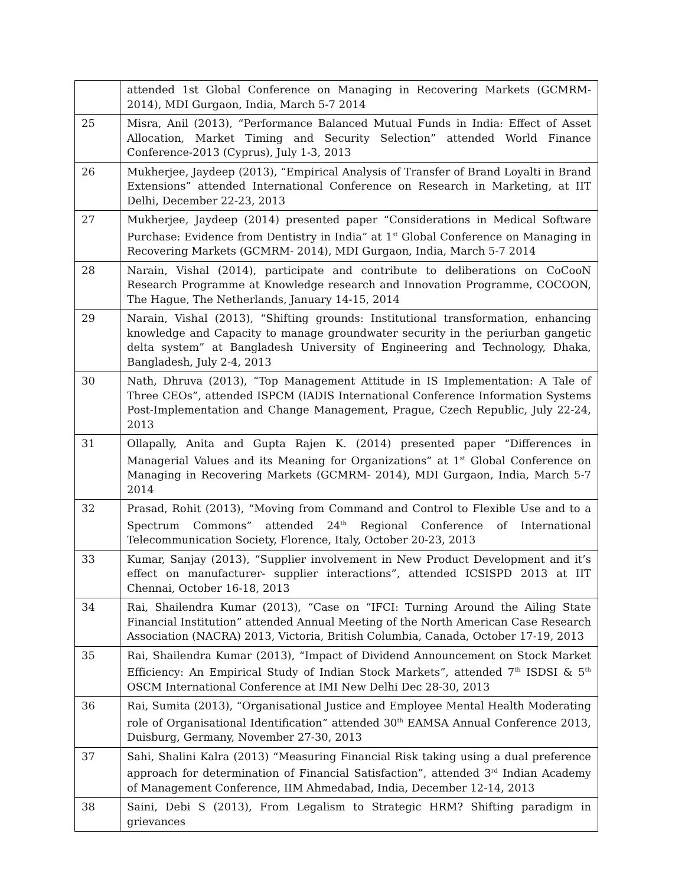| | attended 1st Global Conference on Managing in Recovering Markets (GCMRM- 2014), MDI Gurgaon, India, March 5-7 2014 |
| 25 | Misra, Anil (2013), “Performance Balanced Mutual Funds in India: Effect of Asset Allocation, Market Timing and Security Selection” attended World Finance Conference-2013 (Cyprus), July 1-3, 2013 |
| 26 | Mukherjee, Jaydeep (2013), “Empirical Analysis of Transfer of Brand Loyalti in Brand Extensions” attended International Conference on Research in Marketing, at IIT Delhi, December 22-23, 2013 |
| 27 | Mukherjee, Jaydeep (2014) presented paper “Considerations in Medical Software Purchase: Evidence from Dentistry in India” at 1<sup>st</sup> Global Conference on Managing in Recovering Markets (GCMRM- 2014), MDI Gurgaon, India, March 5-7 2014 |
| 28 | Narain, Vishal (2014), participate and contribute to deliberations on CoCooN Research Programme at Knowledge research and Innovation Programme, COCOON, The Hague, The Netherlands, January 14-15, 2014 |
| 29 | Narain, Vishal (2013), “Shifting grounds: Institutional transformation, enhancing knowledge and Capacity to manage groundwater security in the periurban gangetic delta system” at Bangladesh University of Engineering and Technology, Dhaka, Bangladesh, July 2-4, 2013 |
| 30 | Nath, Dhruva (2013), “Top Management Attitude in IS Implementation: A Tale of Three CEOs”, attended ISPCM (IADIS International Conference Information Systems Post-Implementation and Change Management, Prague, Czech Republic, July 22-24, 2013 |
| 31 | Ollapally, Anita and Gupta Rajen K. (2014) presented paper “Differences in Managerial Values and its Meaning for Organizations” at 1<sup>st</sup> Global Conference on Managing in Recovering Markets (GCMRM- 2014), MDI Gurgaon, India, March 5-7 2014 |
| 32 | Prasad, Rohit (2013), “Moving from Command and Control to Flexible Use and to a Spectrum Commons” attended 24<sup>th</sup> Regional Conference of International Telecommunication Society, Florence, Italy, October 20-23, 2013 |
| 33 | Kumar, Sanjay (2013), “Supplier involvement in New Product Development and it’s effect on manufacturer- supplier interactions”, attended ICSISPD 2013 at IIT Chennai, October 16-18, 2013 |
| 34 | Rai, Shailendra Kumar (2013), “Case on “IFCI: Turning Around the Ailing State Financial Institution” attended Annual Meeting of the North American Case Research Association (NACRA) 2013, Victoria, British Columbia, Canada, October 17-19, 2013 |
| 35 | Rai, Shailendra Kumar (2013), “Impact of Dividend Announcement on Stock Market Efficiency: An Empirical Study of Indian Stock Markets”, attended 7<sup>th</sup> ISDSI & 5<sup>th</sup> OSCM International Conference at IMI New Delhi Dec 28-30, 2013 |
| 36 | Rai, Sumita (2013), “Organisational Justice and Employee Mental Health Moderating role of Organisational Identification” attended 30<sup>th</sup> EAMSA Annual Conference 2013, Duisburg, Germany, November 27-30, 2013 |
| 37 | Sahi, Shalini Kalra (2013) “Measuring Financial Risk taking using a dual preference approach for determination of Financial Satisfaction”, attended 3<sup>rd</sup> Indian Academy of Management Conference, IIM Ahmedabad, India, December 12-14, 2013 |
| 38 | Saini, Debi S (2013), From Legalism to Strategic HRM? Shifting paradigm in grievances |